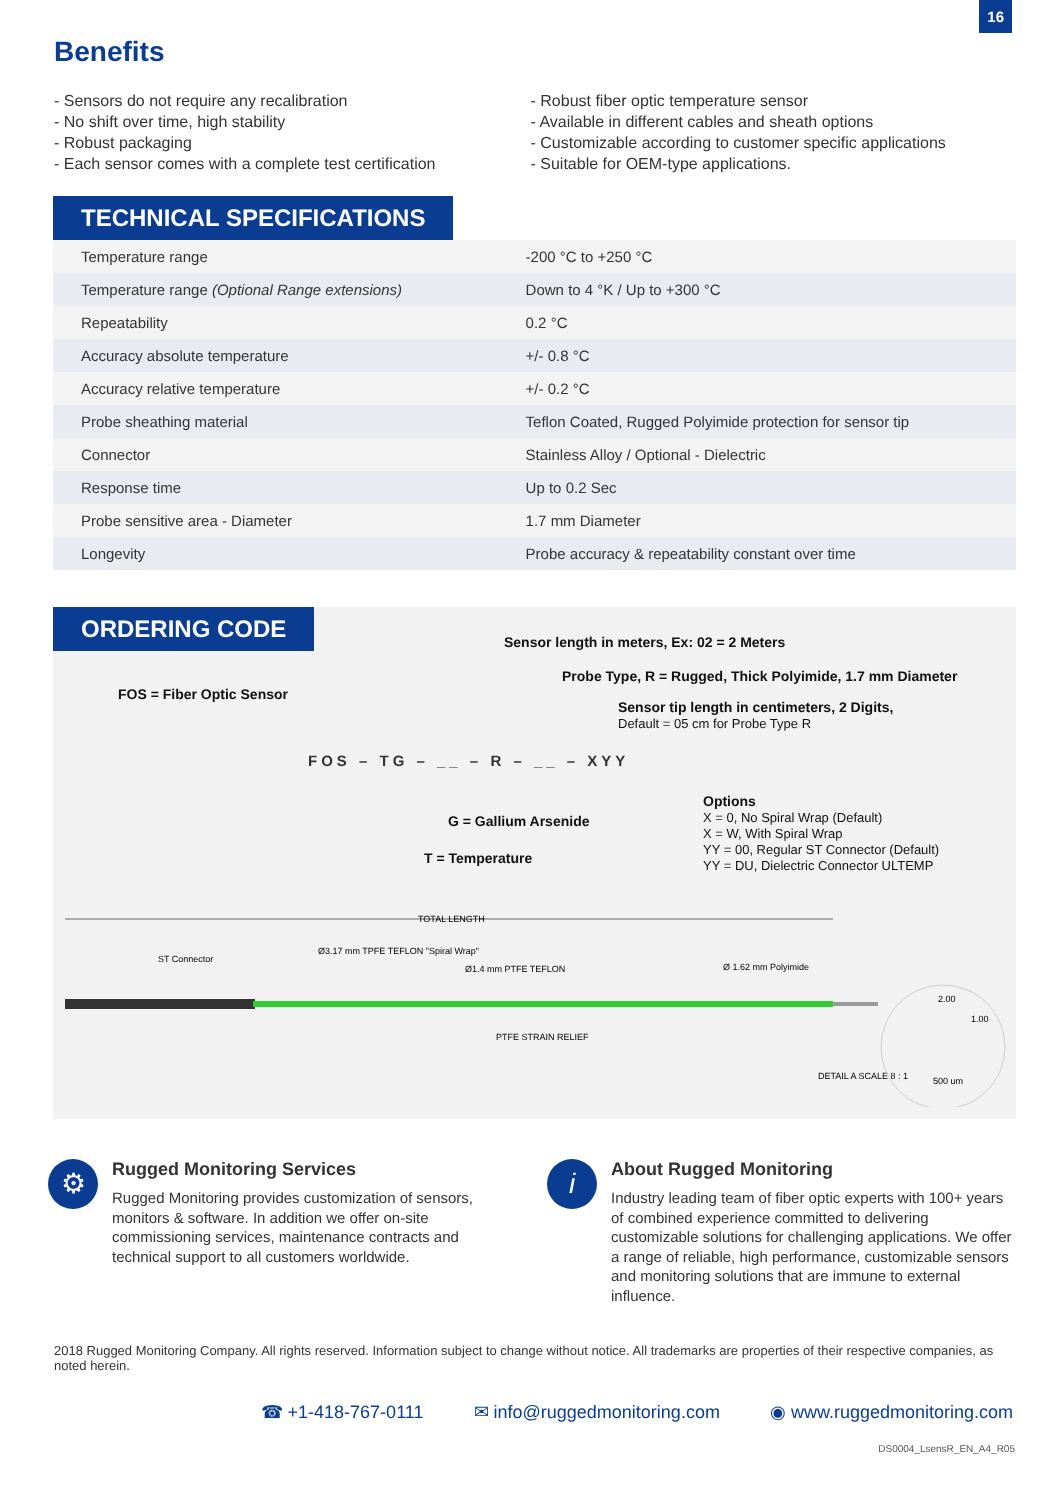16
Benefits
- Sensors do not require any recalibration
- No shift over time, high stability
- Robust packaging
- Each sensor comes with a complete test certification
- Robust fiber optic temperature sensor
- Available in different cables and sheath options
- Customizable according to customer specific applications
- Suitable for OEM-type applications.
TECHNICAL SPECIFICATIONS
| Temperature range | -200 °C to +250 °C |
| Temperature range (Optional Range extensions) | Down to 4 °K / Up to +300 °C |
| Repeatability | 0.2 °C |
| Accuracy absolute temperature | +/- 0.8 °C |
| Accuracy relative temperature | +/- 0.2 °C |
| Probe sheathing material | Teflon Coated, Rugged Polyimide protection for sensor tip |
| Connector | Stainless Alloy / Optional - Dielectric |
| Response time | Up to 0.2 Sec |
| Probe sensitive area - Diameter | 1.7 mm Diameter |
| Longevity | Probe accuracy & repeatability constant over time |
ORDERING CODE
Sensor length in meters, Ex: 02 = 2 Meters
Probe Type, R = Rugged, Thick Polyimide, 1.7 mm Diameter
FOS = Fiber Optic Sensor
Sensor tip length in centimeters, 2 Digits,
Default = 05 cm for Probe Type R
FOS – TG – __ – R – __ – XYY
Options
X = 0, No Spiral Wrap (Default)
X = W, With Spiral Wrap
YY = 00, Regular ST Connector (Default)
YY = DU, Dielectric Connector ULTEMP
G = Gallium Arsenide
T = Temperature
TOTAL LENGTH
ST Connector
Ø3.17 mm TPFE TEFLON "Spiral Wrap"
Ø1.4 mm PTFE TEFLON
Ø 1.62 mm Polyimide
PTFE STRAIN RELIEF
DETAIL A SCALE 8 : 1
2.00
1.00
500 um
⚙
Rugged Monitoring Services
Rugged Monitoring provides customization of sensors, monitors & software. In addition we offer on-site commissioning services, maintenance contracts and technical support to all customers worldwide.
i
About Rugged Monitoring
Industry leading team of fiber optic experts with 100+ years of combined experience committed to delivering customizable solutions for challenging applications. We offer a range of reliable, high performance, customizable sensors and monitoring solutions that are immune to external influence.
2018 Rugged Monitoring Company. All rights reserved. Information subject to change without notice. All trademarks are properties of their respective companies, as noted herein.
☎ +1-418-767-0111 ✉ info@ruggedmonitoring.com ◉ www.ruggedmonitoring.com
DS0004_LsensR_EN_A4_R05